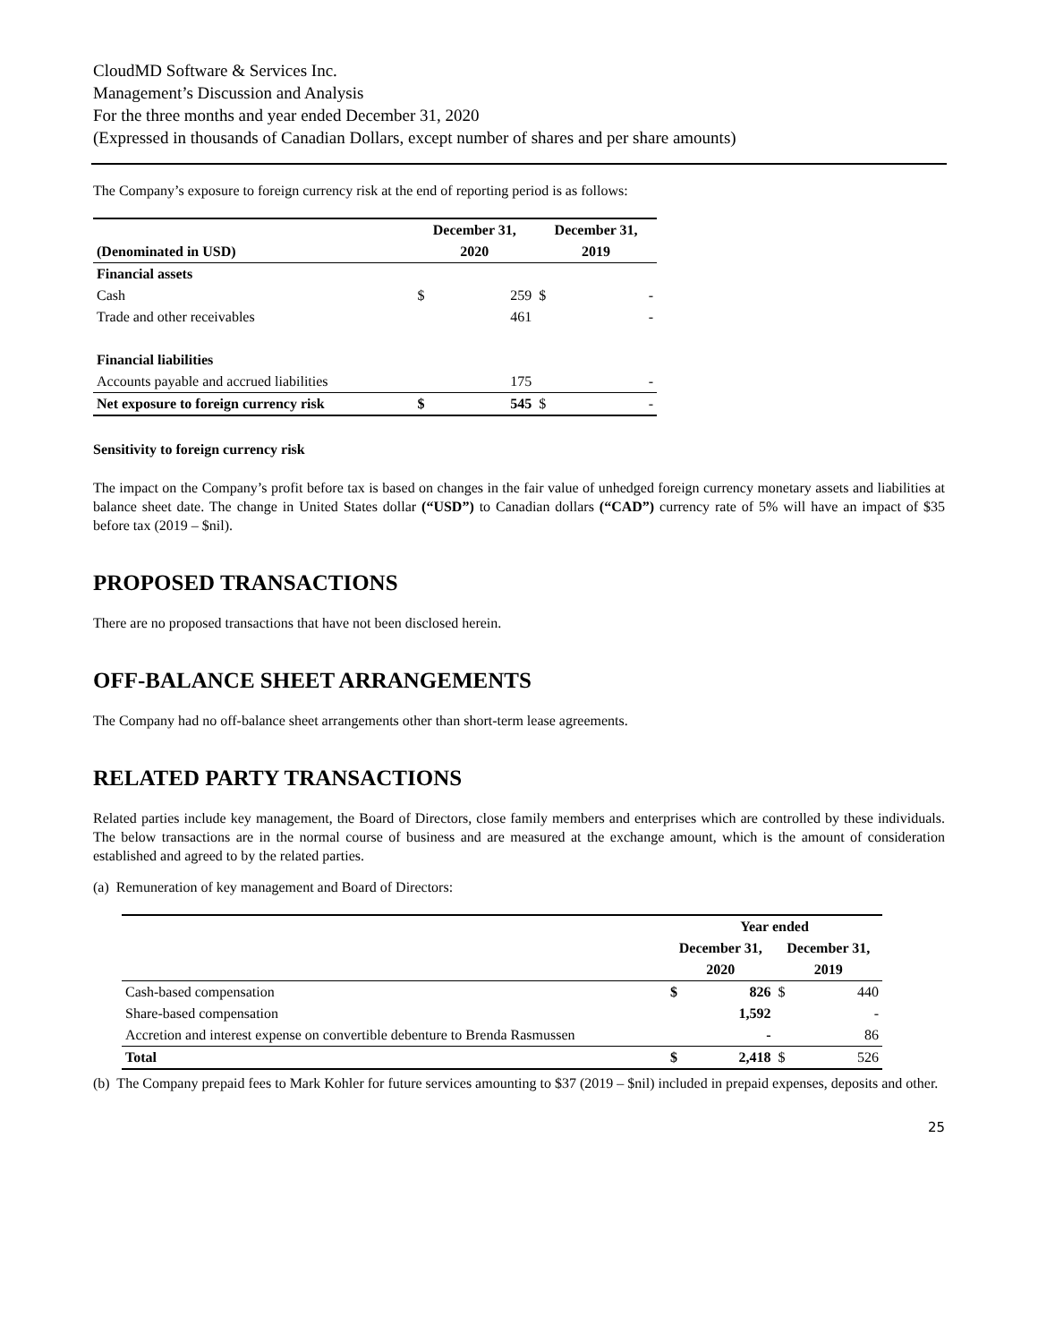CloudMD Software & Services Inc.
Management’s Discussion and Analysis
For the three months and year ended December 31, 2020
(Expressed in thousands of Canadian Dollars, except number of shares and per share amounts)
The Company’s exposure to foreign currency risk at the end of reporting period is as follows:
| | December 31, | | December 31, | |
| --- | --- | --- | --- | --- |
| (Denominated in USD) | 2020 | | 2019 | |
| Financial assets | | | | |
| Cash | $ | 259 | $ | - |
| Trade and other receivables | | 461 | | - |
| Financial liabilities | | | | |
| Accounts payable and accrued liabilities | | 175 | | - |
| Net exposure to foreign currency risk | $ | 545 | $ | - |
Sensitivity to foreign currency risk
The impact on the Company’s profit before tax is based on changes in the fair value of unhedged foreign currency monetary assets and liabilities at balance sheet date. The change in United States dollar (“USD”) to Canadian dollars (“CAD”) currency rate of 5% will have an impact of $35 before tax (2019 – $nil).
PROPOSED TRANSACTIONS
There are no proposed transactions that have not been disclosed herein.
OFF-BALANCE SHEET ARRANGEMENTS
The Company had no off-balance sheet arrangements other than short-term lease agreements.
RELATED PARTY TRANSACTIONS
Related parties include key management, the Board of Directors, close family members and enterprises which are controlled by these individuals. The below transactions are in the normal course of business and are measured at the exchange amount, which is the amount of consideration established and agreed to by the related parties.
(a) Remuneration of key management and Board of Directors:
| | Year ended | | | |
| --- | --- | --- | --- | --- |
| | December 31, | | December 31, | |
| | 2020 | | 2019 | |
| Cash-based compensation | $ | 826 | $ | 440 |
| Share-based compensation | | 1,592 | | - |
| Accretion and interest expense on convertible debenture to Brenda Rasmussen | | - | | 86 |
| Total | $ | 2,418 | $ | 526 |
(b) The Company prepaid fees to Mark Kohler for future services amounting to $37 (2019 – $nil) included in prepaid expenses, deposits and other.
25